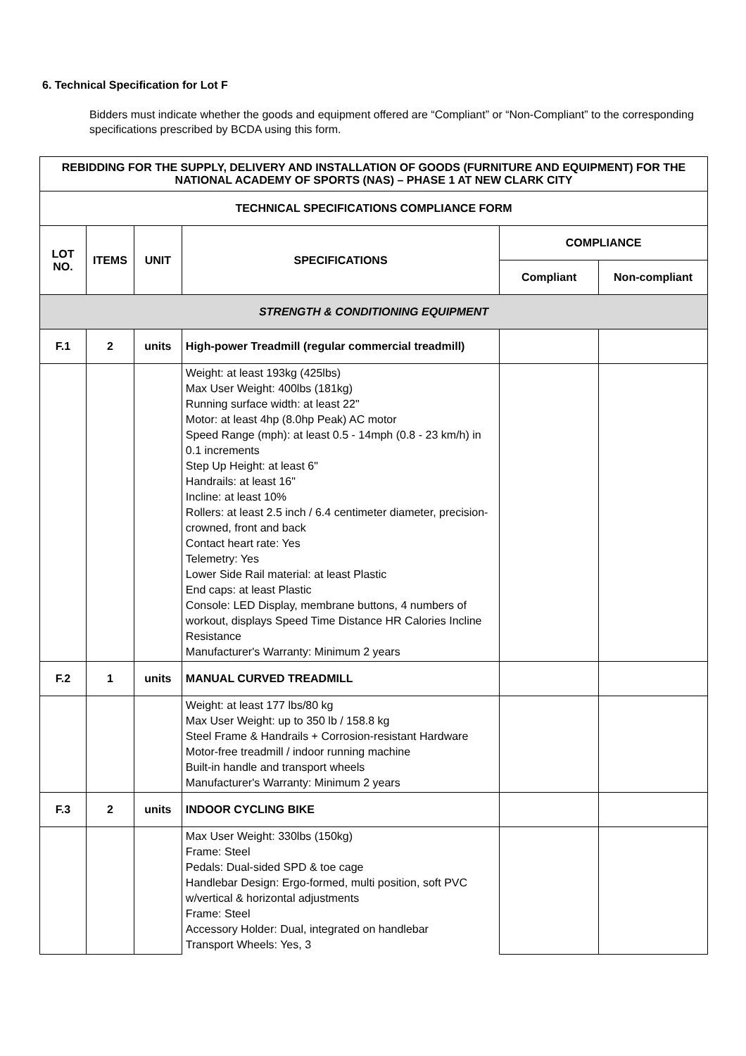6. Technical Specification for Lot F
Bidders must indicate whether the goods and equipment offered are “Compliant” or “Non-Compliant” to the corresponding specifications prescribed by BCDA using this form.
| REBIDDING FOR THE SUPPLY, DELIVERY AND INSTALLATION OF GOODS (FURNITURE AND EQUIPMENT) FOR THE NATIONAL ACADEMY OF SPORTS (NAS) – PHASE 1 AT NEW CLARK CITY | | | | | |
| --- | --- | --- | --- | --- | --- |
| TECHNICAL SPECIFICATIONS COMPLIANCE FORM | | | | | |
| LOT NO. | ITEMS | UNIT | SPECIFICATIONS | COMPLIANCE | |
| | | | | Compliant | Non-compliant |
| STRENGTH & CONDITIONING EQUIPMENT | | | | | |
| F.1 | 2 | units | High-power Treadmill (regular commercial treadmill) | | |
| | | | Weight: at least 193kg (425lbs) Max User Weight: 400lbs (181kg) Running surface width: at least 22" Motor: at least 4hp (8.0hp Peak) AC motor Speed Range (mph): at least 0.5 - 14mph (0.8 - 23 km/h) in 0.1 increments Step Up Height: at least 6" Handrails: at least 16" Incline: at least 10% Rollers: at least 2.5 inch / 6.4 centimeter diameter, precision-crowned, front and back Contact heart rate: Yes Telemetry: Yes Lower Side Rail material: at least Plastic End caps: at least Plastic Console: LED Display, membrane buttons, 4 numbers of workout, displays Speed Time Distance HR Calories Incline Resistance Manufacturer's Warranty: Minimum 2 years | | |
| F.2 | 1 | units | MANUAL CURVED TREADMILL | | |
| | | | Weight: at least 177 lbs/80 kg Max User Weight: up to 350 lb / 158.8 kg Steel Frame & Handrails + Corrosion-resistant Hardware Motor-free treadmill / indoor running machine Built-in handle and transport wheels Manufacturer's Warranty: Minimum 2 years | | |
| F.3 | 2 | units | INDOOR CYCLING BIKE | | |
| | | | Max User Weight: 330lbs (150kg) Frame: Steel Pedals: Dual-sided SPD & toe cage Handlebar Design: Ergo-formed, multi position, soft PVC w/vertical & horizontal adjustments Frame: Steel Accessory Holder: Dual, integrated on handlebar Transport Wheels: Yes, 3 | | |